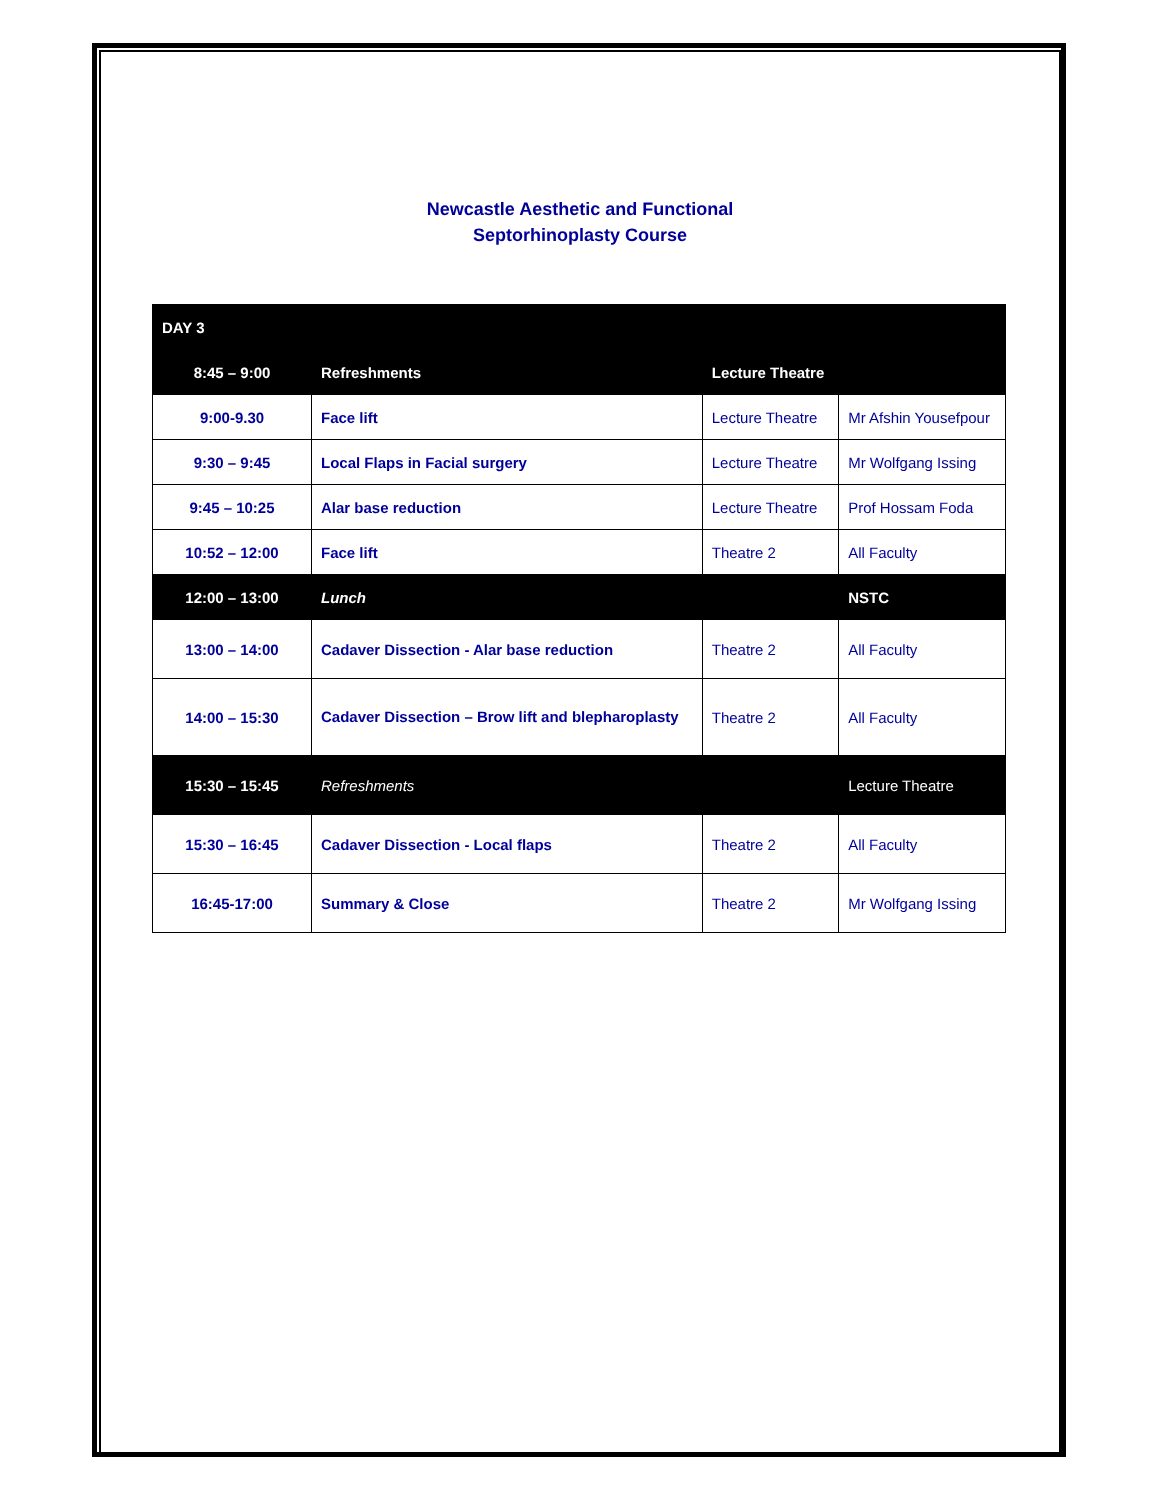Newcastle Aesthetic and Functional
Septorhinoplasty Course
| DAY 3 | | | |
| 8:45 – 9:00 | Refreshments | Lecture Theatre | |
| 9:00-9.30 | Face lift | Lecture Theatre | Mr Afshin Yousefpour |
| 9:30 – 9:45 | Local Flaps in Facial surgery | Lecture Theatre | Mr Wolfgang Issing |
| 9:45 – 10:25 | Alar base reduction | Lecture Theatre | Prof Hossam Foda |
| 10:52 – 12:00 | Face lift | Theatre 2 | All Faculty |
| 12:00 – 13:00 | Lunch | | NSTC |
| 13:00 – 14:00 | Cadaver Dissection - Alar base reduction | Theatre 2 | All Faculty |
| 14:00 – 15:30 | Cadaver Dissection – Brow lift and blepharoplasty | Theatre 2 | All Faculty |
| 15:30 – 15:45 | Refreshments | | Lecture Theatre |
| 15:30 – 16:45 | Cadaver Dissection - Local flaps | Theatre 2 | All Faculty |
| 16:45-17:00 | Summary & Close | Theatre 2 | Mr Wolfgang Issing |